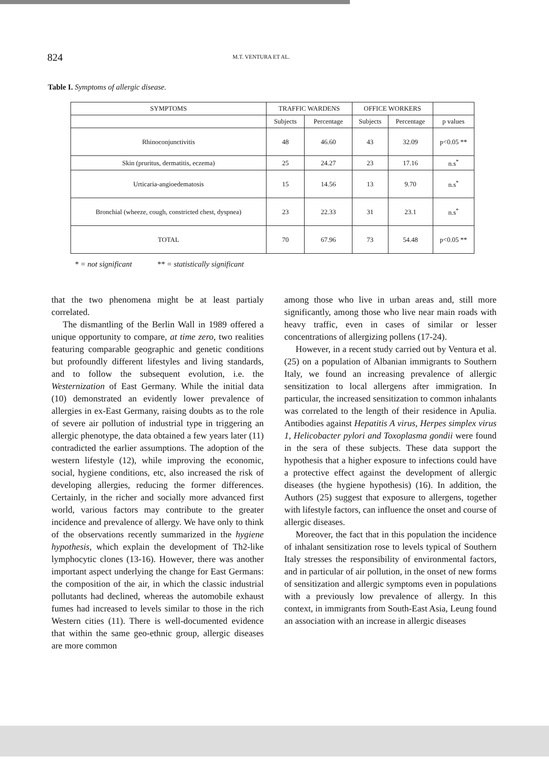824
M.T. VENTURA ET AL.
Table I. Symptoms of allergic disease.
| SYMPTOMS | TRAFFIC WARDENS | | OFFICE WORKERS | | |
| --- | --- | --- | --- | --- | --- |
| | Subjects | Percentage | Subjects | Percentage | p values |
| Rhinoconjunctivitis | 48 | 46.60 | 43 | 32.09 | p<0.05 ** |
| Skin (pruritus, dermatitis, eczema) | 25 | 24.27 | 23 | 17.16 | n.s<sup>*</sup> |
| Urticaria-angioedematosis | 15 | 14.56 | 13 | 9.70 | n.s<sup>*</sup> |
| Bronchial (wheeze, cough, constricted chest, dyspnea) | 23 | 22.33 | 31 | 23.1 | n.s<sup>*</sup> |
| TOTAL | 70 | 67.96 | 73 | 54.48 | p<0.05 ** |
* = not significant ** = statistically significant
that the two phenomena might be at least partialy correlated.
The dismantling of the Berlin Wall in 1989 offered a unique opportunity to compare, at time zero, two realities featuring comparable geographic and genetic conditions but profoundly different lifestyles and living standards, and to follow the subsequent evolution, i.e. the Westernization of East Germany. While the initial data (10) demonstrated an evidently lower prevalence of allergies in ex-East Germany, raising doubts as to the role of severe air pollution of industrial type in triggering an allergic phenotype, the data obtained a few years later (11) contradicted the earlier assumptions. The adoption of the western lifestyle (12), while improving the economic, social, hygiene conditions, etc, also increased the risk of developing allergies, reducing the former differences. Certainly, in the richer and socially more advanced first world, various factors may contribute to the greater incidence and prevalence of allergy. We have only to think of the observations recently summarized in the hygiene hypothesis, which explain the development of Th2-like lymphocytic clones (13-16). However, there was another important aspect underlying the change for East Germans: the composition of the air, in which the classic industrial pollutants had declined, whereas the automobile exhaust fumes had increased to levels similar to those in the rich Western cities (11). There is well-documented evidence that within the same geo-ethnic group, allergic diseases are more common
among those who live in urban areas and, still more significantly, among those who live near main roads with heavy traffic, even in cases of similar or lesser concentrations of allergizing pollens (17-24).
However, in a recent study carried out by Ventura et al. (25) on a population of Albanian immigrants to Southern Italy, we found an increasing prevalence of allergic sensitization to local allergens after immigration. In particular, the increased sensitization to common inhalants was correlated to the length of their residence in Apulia. Antibodies against Hepatitis A virus, Herpes simplex virus 1, Helicobacter pylori and Toxoplasma gondii were found in the sera of these subjects. These data support the hypothesis that a higher exposure to infections could have a protective effect against the development of allergic diseases (the hygiene hypothesis) (16). In addition, the Authors (25) suggest that exposure to allergens, together with lifestyle factors, can influence the onset and course of allergic diseases.
Moreover, the fact that in this population the incidence of inhalant sensitization rose to levels typical of Southern Italy stresses the responsibility of environmental factors, and in particular of air pollution, in the onset of new forms of sensitization and allergic symptoms even in populations with a previously low prevalence of allergy. In this context, in immigrants from South-East Asia, Leung found an association with an increase in allergic diseases